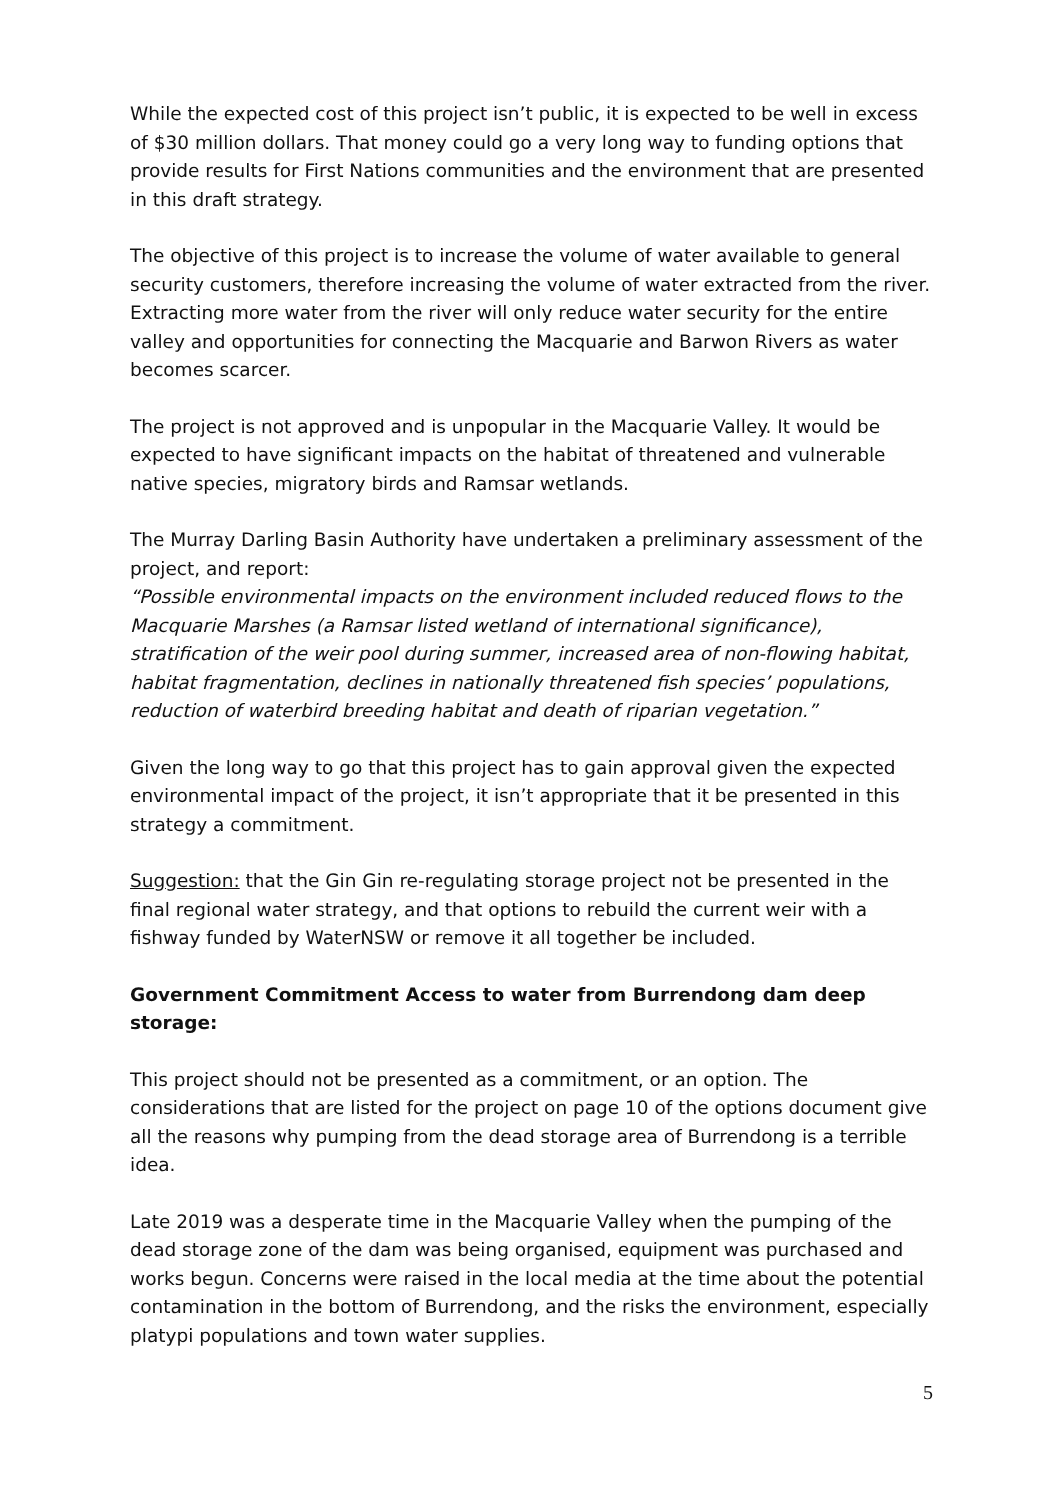While the expected cost of this project isn’t public, it is expected to be well in excess of $30 million dollars. That money could go a very long way to funding options that provide results for First Nations communities and the environment that are presented in this draft strategy.
The objective of this project is to increase the volume of water available to general security customers, therefore increasing the volume of water extracted from the river. Extracting more water from the river will only reduce water security for the entire valley and opportunities for connecting the Macquarie and Barwon Rivers as water becomes scarcer.
The project is not approved and is unpopular in the Macquarie Valley. It would be expected to have significant impacts on the habitat of threatened and vulnerable native species, migratory birds and Ramsar wetlands.
The Murray Darling Basin Authority have undertaken a preliminary assessment of the project, and report:
“Possible environmental impacts on the environment included reduced flows to the Macquarie Marshes (a Ramsar listed wetland of international significance), stratification of the weir pool during summer, increased area of non-flowing habitat, habitat fragmentation, declines in nationally threatened fish species’ populations, reduction of waterbird breeding habitat and death of riparian vegetation.”
Given the long way to go that this project has to gain approval given the expected environmental impact of the project, it isn’t appropriate that it be presented in this strategy a commitment.
Suggestion: that the Gin Gin re-regulating storage project not be presented in the final regional water strategy, and that options to rebuild the current weir with a fishway funded by WaterNSW or remove it all together be included.
Government Commitment Access to water from Burrendong dam deep storage:
This project should not be presented as a commitment, or an option. The considerations that are listed for the project on page 10 of the options document give all the reasons why pumping from the dead storage area of Burrendong is a terrible idea.
Late 2019 was a desperate time in the Macquarie Valley when the pumping of the dead storage zone of the dam was being organised, equipment was purchased and works begun. Concerns were raised in the local media at the time about the potential contamination in the bottom of Burrendong, and the risks the environment, especially platypi populations and town water supplies.
5